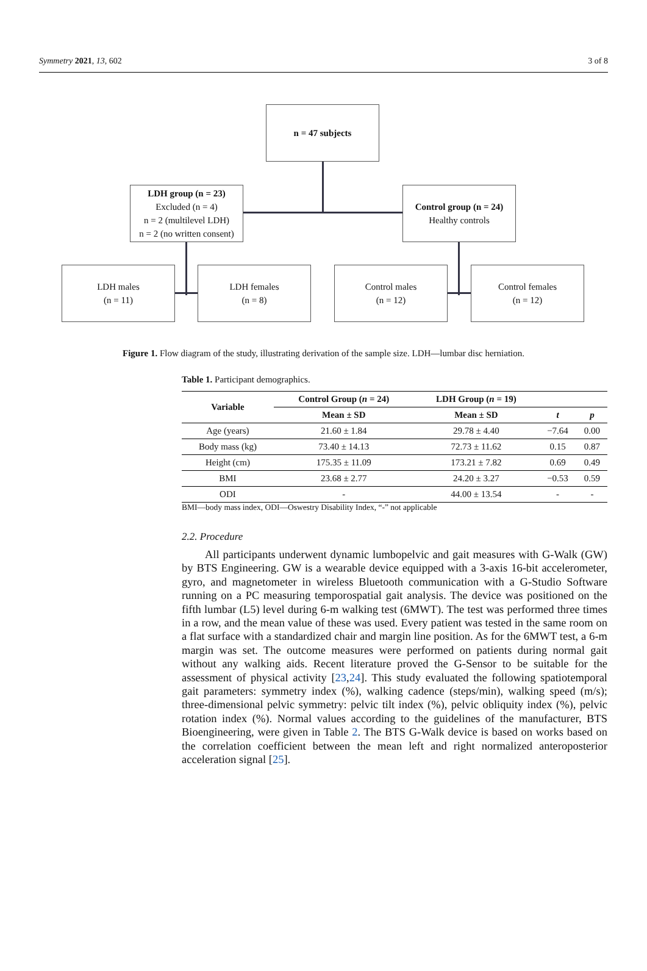Symmetry 2021, 13, 602 3 of 8
n = 47 subjects
LDH group (n = 23)
Excluded (n = 4)
n = 2 (multilevel LDH)
n = 2 (no written consent)
Control group (n = 24)
Healthy controls
LDH males
(n = 11)
LDH females
(n = 8)
Control males
(n = 12)
Control females
(n = 12)
Figure 1. Flow diagram of the study, illustrating derivation of the sample size. LDH—lumbar disc herniation.
Table 1. Participant demographics.
| Variable | Control Group ( n = 24) | LDH Group ( n = 19) | | |
| --- | --- | --- | --- | --- |
| | Mean ± SD | Mean ± SD | t | p |
| Age (years) | 21.60 ± 1.84 | 29.78 ± 4.40 | −7.64 | 0.00 |
| Body mass (kg) | 73.40 ± 14.13 | 72.73 ± 11.62 | 0.15 | 0.87 |
| Height (cm) | 175.35 ± 11.09 | 173.21 ± 7.82 | 0.69 | 0.49 |
| BMI | 23.68 ± 2.77 | 24.20 ± 3.27 | −0.53 | 0.59 |
| ODI | - | 44.00 ± 13.54 | - | - |
BMI—body mass index, ODI—Oswestry Disability Index, “-” not applicable
2.2. Procedure
All participants underwent dynamic lumbopelvic and gait measures with G-Walk (GW) by BTS Engineering. GW is a wearable device equipped with a 3-axis 16-bit accelerometer, gyro, and magnetometer in wireless Bluetooth communication with a G-Studio Software running on a PC measuring temporospatial gait analysis. The device was positioned on the fifth lumbar (L5) level during 6-m walking test (6MWT). The test was performed three times in a row, and the mean value of these was used. Every patient was tested in the same room on a flat surface with a standardized chair and margin line position. As for the 6MWT test, a 6-m margin was set. The outcome measures were performed on patients during normal gait without any walking aids. Recent literature proved the G-Sensor to be suitable for the assessment of physical activity [23,24]. This study evaluated the following spatiotemporal gait parameters: symmetry index (%), walking cadence (steps/min), walking speed (m/s); three-dimensional pelvic symmetry: pelvic tilt index (%), pelvic obliquity index (%), pelvic rotation index (%). Normal values according to the guidelines of the manufacturer, BTS Bioengineering, were given in Table 2. The BTS G-Walk device is based on works based on the correlation coefficient between the mean left and right normalized anteroposterior acceleration signal [25].